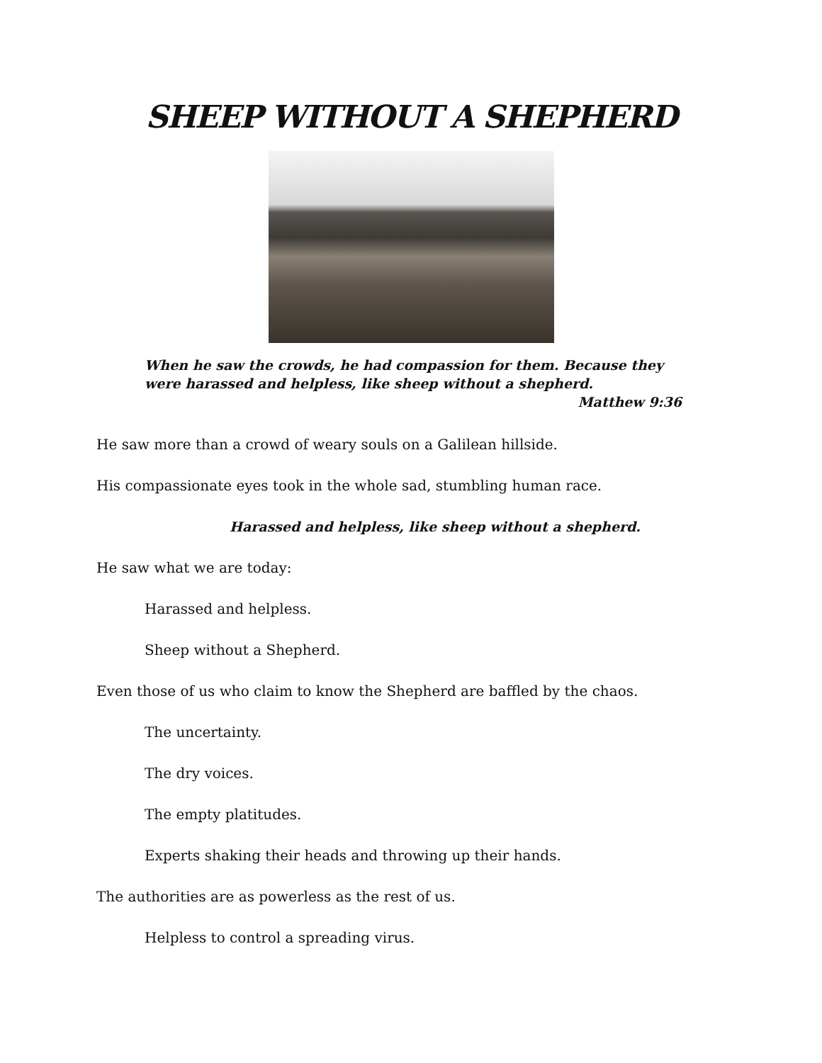SHEEP WITHOUT A SHEPHERD
When he saw the crowds, he had compassion for them. Because they were harassed and helpless, like sheep without a shepherd.
Matthew 9:36
He saw more than a crowd of weary souls on a Galilean hillside.
His compassionate eyes took in the whole sad, stumbling human race.
Harassed and helpless, like sheep without a shepherd.
He saw what we are today:
Harassed and helpless.
Sheep without a Shepherd.
Even those of us who claim to know the Shepherd are baffled by the chaos.
The uncertainty.
The dry voices.
The empty platitudes.
Experts shaking their heads and throwing up their hands.
The authorities are as powerless as the rest of us.
Helpless to control a spreading virus.